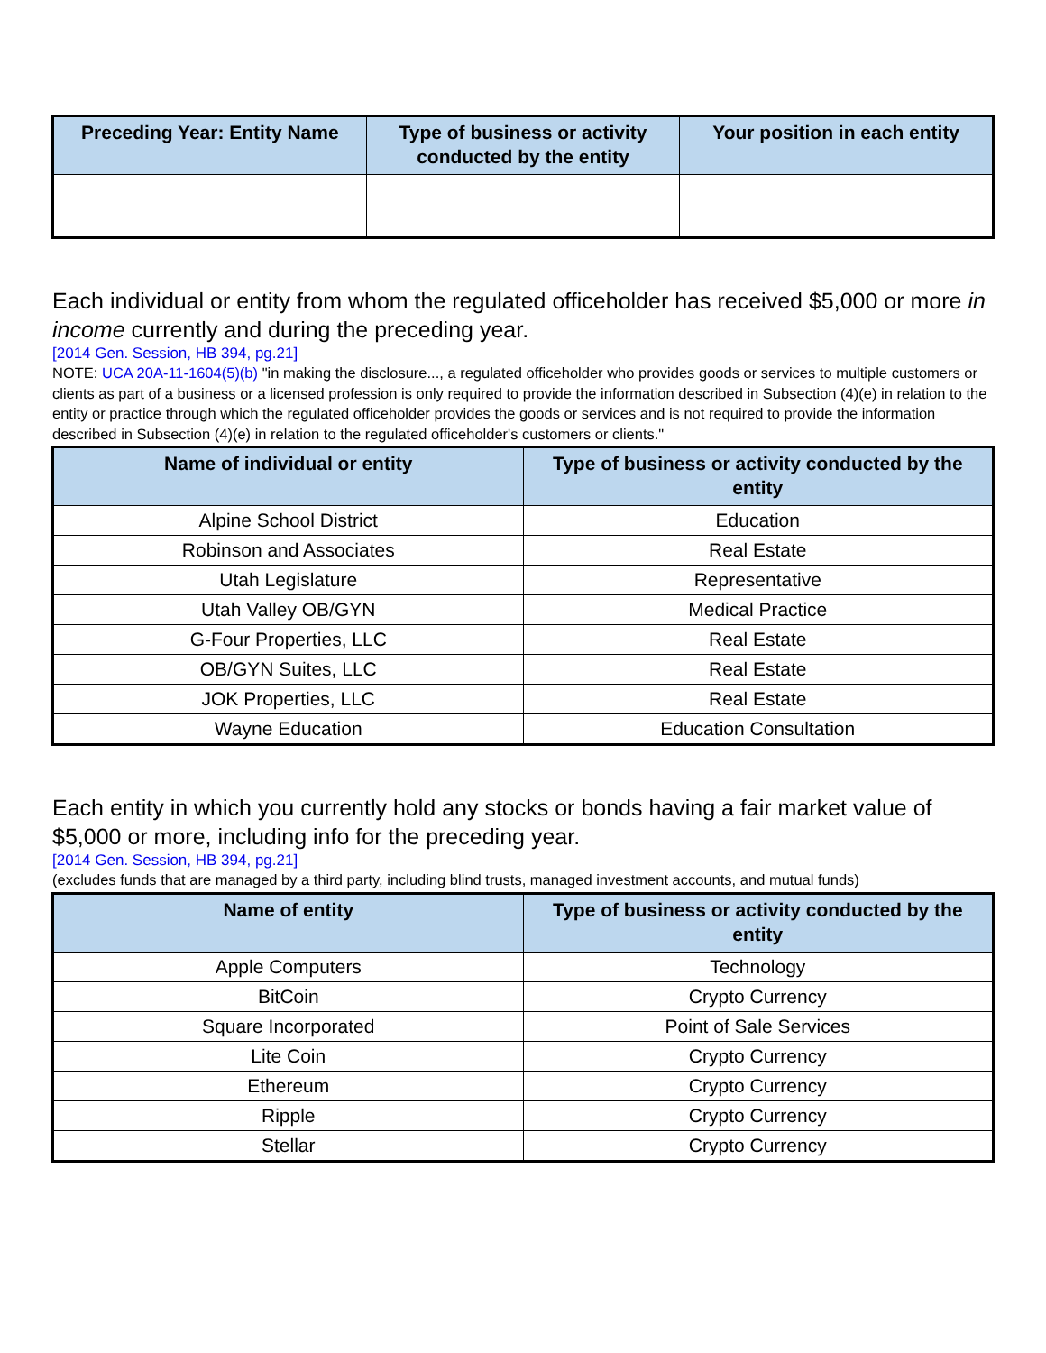| Preceding Year: Entity Name | Type of business or activity conducted by the entity | Your position in each entity |
| --- | --- | --- |
Each individual or entity from whom the regulated officeholder has received $5,000 or more in income currently and during the preceding year.
[2014 Gen. Session, HB 394, pg.21]
NOTE: UCA 20A-11-1604(5)(b) "in making the disclosure..., a regulated officeholder who provides goods or services to multiple customers or clients as part of a business or a licensed profession is only required to provide the information described in Subsection (4)(e) in relation to the entity or practice through which the regulated officeholder provides the goods or services and is not required to provide the information described in Subsection (4)(e) in relation to the regulated officeholder's customers or clients."
| Name of individual or entity | Type of business or activity conducted by the entity |
| --- | --- |
| Alpine School District | Education |
| Robinson and Associates | Real Estate |
| Utah Legislature | Representative |
| Utah Valley OB/GYN | Medical Practice |
| G-Four Properties, LLC | Real Estate |
| OB/GYN Suites, LLC | Real Estate |
| JOK Properties, LLC | Real Estate |
| Wayne Education | Education Consultation |
Each entity in which you currently hold any stocks or bonds having a fair market value of $5,000 or more, including info for the preceding year.
[2014 Gen. Session, HB 394, pg.21]
(excludes funds that are managed by a third party, including blind trusts, managed investment accounts, and mutual funds)
| Name of entity | Type of business or activity conducted by the entity |
| --- | --- |
| Apple Computers | Technology |
| BitCoin | Crypto Currency |
| Square Incorporated | Point of Sale Services |
| Lite Coin | Crypto Currency |
| Ethereum | Crypto Currency |
| Ripple | Crypto Currency |
| Stellar | Crypto Currency |